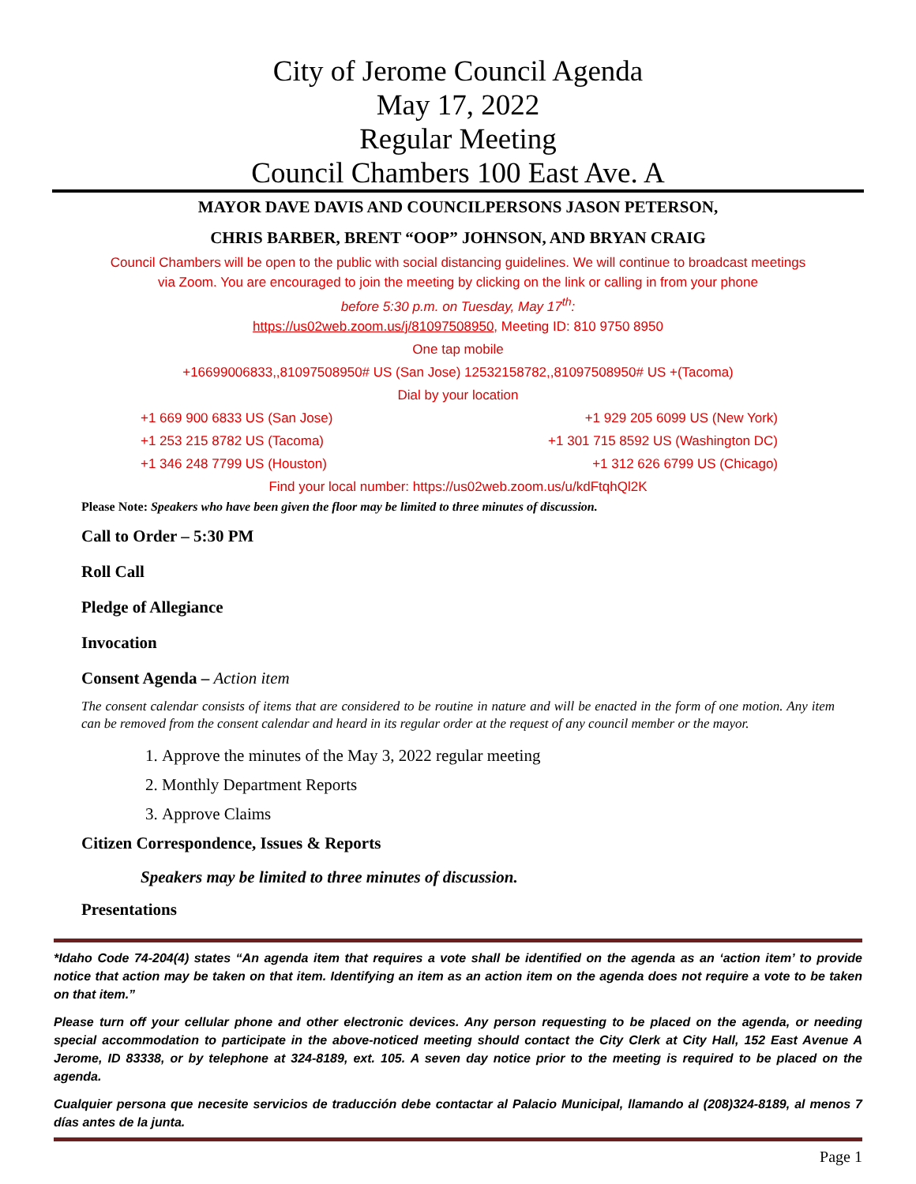City of Jerome Council Agenda
May 17, 2022
Regular Meeting
Council Chambers 100 East Ave. A
MAYOR DAVE DAVIS AND COUNCILPERSONS JASON PETERSON,
CHRIS BARBER, BRENT “OOP” JOHNSON, AND BRYAN CRAIG
Council Chambers will be open to the public with social distancing guidelines. We will continue to broadcast meetings
via Zoom. You are encouraged to join the meeting by clicking on the link or calling in from your phone
before 5:30 p.m. on Tuesday, May 17<sup>th</sup>:
https://us02web.zoom.us/j/81097508950, Meeting ID: 810 9750 8950
One tap mobile
+16699006833,,81097508950# US (San Jose) 12532158782,,81097508950# US +(Tacoma)
Dial by your location
+1 669 900 6833 US (San Jose) +1 929 205 6099 US (New York)
+1 253 215 8782 US (Tacoma) +1 301 715 8592 US (Washington DC)
+1 346 248 7799 US (Houston) +1 312 626 6799 US (Chicago)
Find your local number: https://us02web.zoom.us/u/kdFtqhQl2K
Please Note: Speakers who have been given the floor may be limited to three minutes of discussion.
Call to Order – 5:30 PM
Roll Call
Pledge of Allegiance
Invocation
Consent Agenda – Action item
The consent calendar consists of items that are considered to be routine in nature and will be enacted in the form of one motion. Any item can be removed from the consent calendar and heard in its regular order at the request of any council member or the mayor.
1. Approve the minutes of the May 3, 2022 regular meeting
2. Monthly Department Reports
3. Approve Claims
Citizen Correspondence, Issues & Reports
Speakers may be limited to three minutes of discussion.
Presentations
*Idaho Code 74-204(4) states “An agenda item that requires a vote shall be identified on the agenda as an ‘action item’ to provide notice that action may be taken on that item. Identifying an item as an action item on the agenda does not require a vote to be taken on that item.”
Please turn off your cellular phone and other electronic devices. Any person requesting to be placed on the agenda, or needing special accommodation to participate in the above-noticed meeting should contact the City Clerk at City Hall, 152 East Avenue A Jerome, ID 83338, or by telephone at 324-8189, ext. 105. A seven day notice prior to the meeting is required to be placed on the agenda.
Cualquier persona que necesite servicios de traducción debe contactar al Palacio Municipal, llamando al (208)324-8189, al menos 7 días antes de la junta.
Page 1